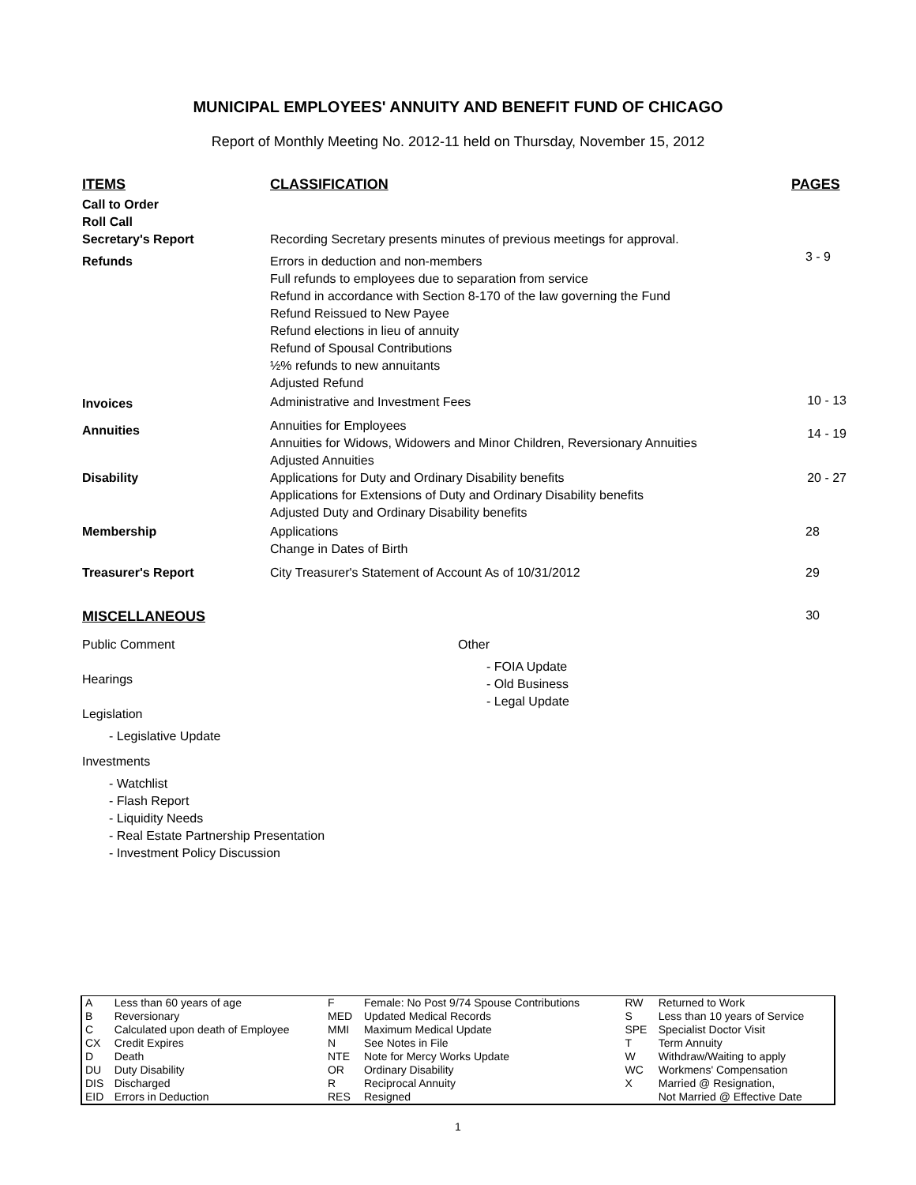MUNICIPAL EMPLOYEES' ANNUITY AND BENEFIT FUND OF CHICAGO
Report of Monthly Meeting No. 2012-11 held on Thursday, November 15, 2012
| ITEMS | CLASSIFICATION | PAGES |
| --- | --- | --- |
| Call to Order Roll Call Secretary's Report | Recording Secretary presents minutes of previous meetings for approval. | |
| Refunds | Errors in deduction and non-members Full refunds to employees due to separation from service Refund in accordance with Section 8-170 of the law governing the Fund Refund Reissued to New Payee Refund elections in lieu of annuity Refund of Spousal Contributions ½% refunds to new annuitants Adjusted Refund | 3 - 9 |
| Invoices | Administrative and Investment Fees | 10 - 13 |
| Annuities | Annuities for Employees Annuities for Widows, Widowers and Minor Children, Reversionary Annuities Adjusted Annuities | 14 - 19 |
| Disability | Applications for Duty and Ordinary Disability benefits Applications for Extensions of Duty and Ordinary Disability benefits Adjusted Duty and Ordinary Disability benefits | 20 - 27 |
| Membership | Applications Change in Dates of Birth | 28 |
| Treasurer's Report | City Treasurer's Statement of Account As of 10/31/2012 | 29 |
MISCELLANEOUS
30
Public Comment
Hearings
Legislation
- Legislative Update
Investments
- Watchlist
- Flash Report
- Liquidity Needs
- Real Estate Partnership Presentation
- Investment Policy Discussion
Other
- FOIA Update
- Old Business
- Legal Update
| A B C CX D DU DIS EID | Less than 60 years of age Reversionary Calculated upon death of Employee Credit Expires Death Duty Disability Discharged Errors in Deduction | F MED MMI N NTE OR R RES | Female: No Post 9/74 Spouse Contributions Updated Medical Records Maximum Medical Update See Notes in File Note for Mercy Works Update Ordinary Disability Reciprocal Annuity Resigned | RW S SPE T W WC X | Returned to Work Less than 10 years of Service Specialist Doctor Visit Term Annuity Withdraw/Waiting to apply Workmens' Compensation Married @ Resignation, Not Married @ Effective Date |
1